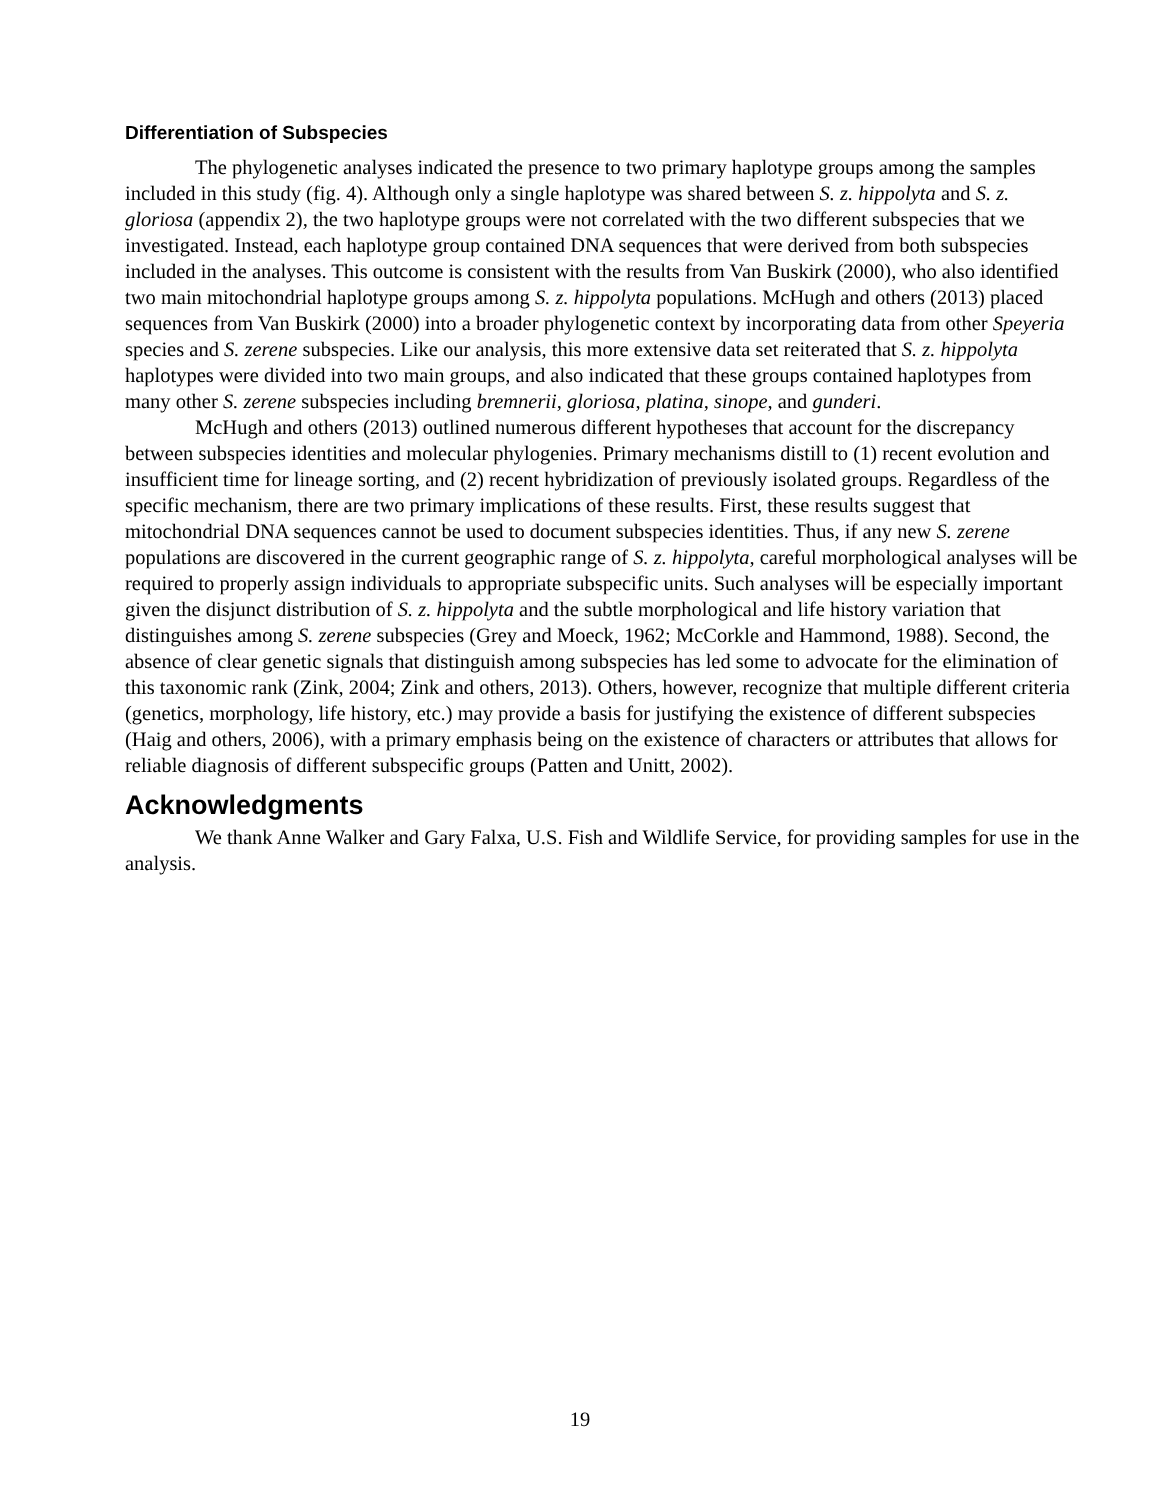Differentiation of Subspecies
The phylogenetic analyses indicated the presence to two primary haplotype groups among the samples included in this study (fig. 4). Although only a single haplotype was shared between S. z. hippolyta and S. z. gloriosa (appendix 2), the two haplotype groups were not correlated with the two different subspecies that we investigated. Instead, each haplotype group contained DNA sequences that were derived from both subspecies included in the analyses. This outcome is consistent with the results from Van Buskirk (2000), who also identified two main mitochondrial haplotype groups among S. z. hippolyta populations. McHugh and others (2013) placed sequences from Van Buskirk (2000) into a broader phylogenetic context by incorporating data from other Speyeria species and S. zerene subspecies. Like our analysis, this more extensive data set reiterated that S. z. hippolyta haplotypes were divided into two main groups, and also indicated that these groups contained haplotypes from many other S. zerene subspecies including bremnerii, gloriosa, platina, sinope, and gunderi.
McHugh and others (2013) outlined numerous different hypotheses that account for the discrepancy between subspecies identities and molecular phylogenies. Primary mechanisms distill to (1) recent evolution and insufficient time for lineage sorting, and (2) recent hybridization of previously isolated groups. Regardless of the specific mechanism, there are two primary implications of these results. First, these results suggest that mitochondrial DNA sequences cannot be used to document subspecies identities. Thus, if any new S. zerene populations are discovered in the current geographic range of S. z. hippolyta, careful morphological analyses will be required to properly assign individuals to appropriate subspecific units. Such analyses will be especially important given the disjunct distribution of S. z. hippolyta and the subtle morphological and life history variation that distinguishes among S. zerene subspecies (Grey and Moeck, 1962; McCorkle and Hammond, 1988). Second, the absence of clear genetic signals that distinguish among subspecies has led some to advocate for the elimination of this taxonomic rank (Zink, 2004; Zink and others, 2013). Others, however, recognize that multiple different criteria (genetics, morphology, life history, etc.) may provide a basis for justifying the existence of different subspecies (Haig and others, 2006), with a primary emphasis being on the existence of characters or attributes that allows for reliable diagnosis of different subspecific groups (Patten and Unitt, 2002).
Acknowledgments
We thank Anne Walker and Gary Falxa, U.S. Fish and Wildlife Service, for providing samples for use in the analysis.
19